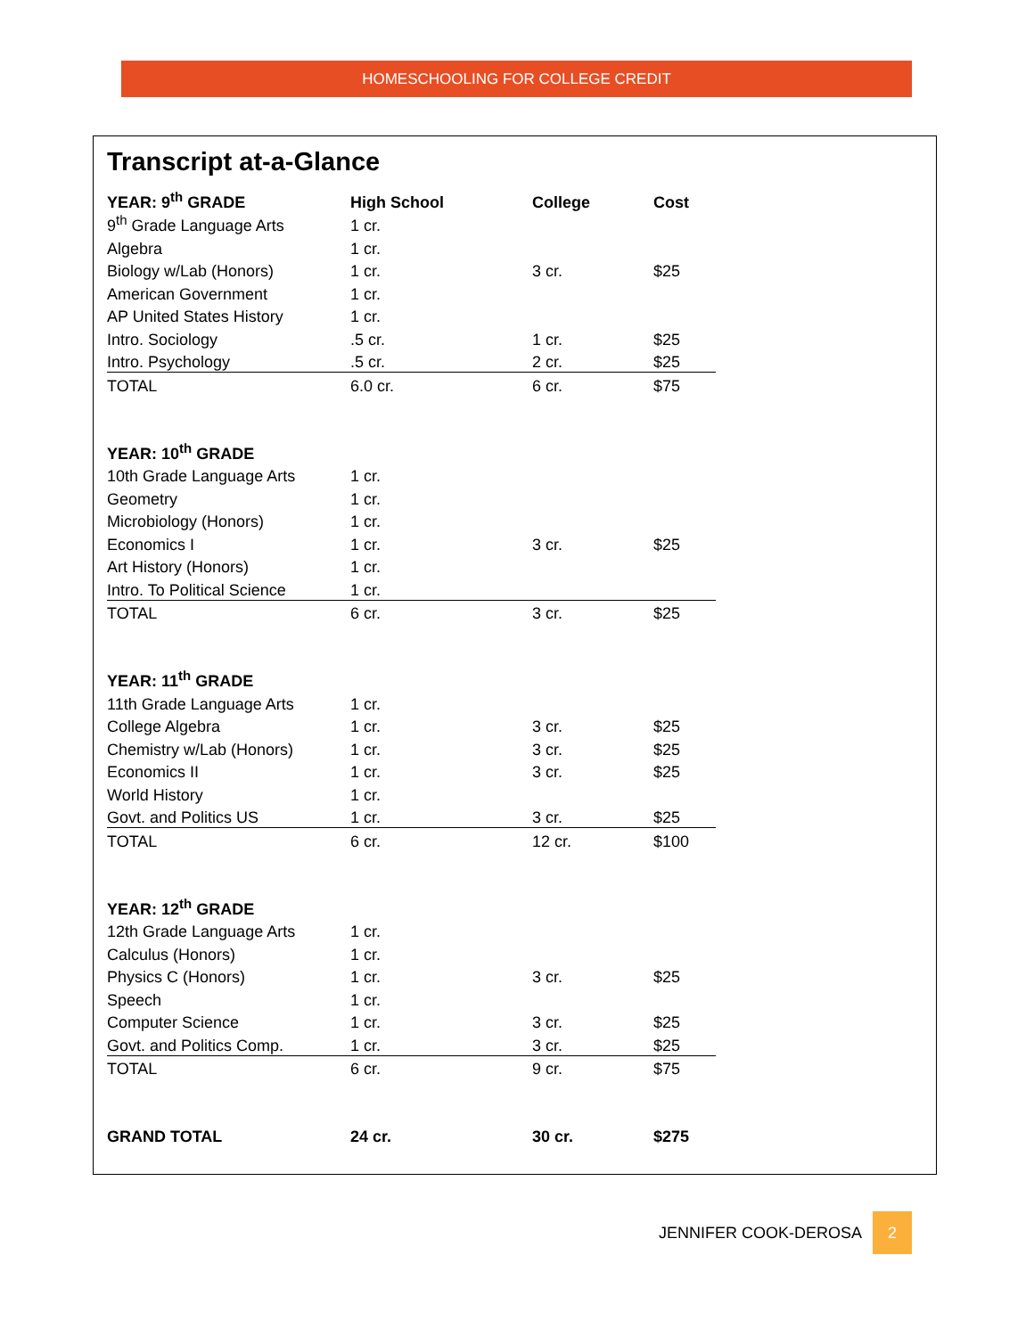HOMESCHOOLING FOR COLLEGE CREDIT
Transcript at-a-Glance
| YEAR: 9<sup>th</sup> GRADE | High School | College | Cost |
| --- | --- | --- | --- |
| 9<sup>th</sup> Grade Language Arts | 1 cr. | | |
| Algebra | 1 cr. | | |
| Biology w/Lab (Honors) | 1 cr. | 3 cr. | $25 |
| American Government | 1 cr. | | |
| AP United States History | 1 cr. | | |
| Intro. Sociology | .5 cr. | 1 cr. | $25 |
| Intro. Psychology | .5 cr. | 2 cr. | $25 |
| TOTAL | 6.0 cr. | 6 cr. | $75 |
| YEAR: 10<sup>th</sup> GRADE | | | |
| 10th Grade Language Arts | 1 cr. | | |
| Geometry | 1 cr. | | |
| Microbiology (Honors) | 1 cr. | | |
| Economics I | 1 cr. | 3 cr. | $25 |
| Art History (Honors) | 1 cr. | | |
| Intro. To Political Science | 1 cr. | | |
| TOTAL | 6 cr. | 3 cr. | $25 |
| YEAR: 11<sup>th</sup> GRADE | | | |
| 11th Grade Language Arts | 1 cr. | | |
| College Algebra | 1 cr. | 3 cr. | $25 |
| Chemistry w/Lab (Honors) | 1 cr. | 3 cr. | $25 |
| Economics II | 1 cr. | 3 cr. | $25 |
| World History | 1 cr. | | |
| Govt. and Politics US | 1 cr. | 3 cr. | $25 |
| TOTAL | 6 cr. | 12 cr. | $100 |
| YEAR: 12<sup>th</sup> GRADE | | | |
| 12th Grade Language Arts | 1 cr. | | |
| Calculus (Honors) | 1 cr. | | |
| Physics C (Honors) | 1 cr. | 3 cr. | $25 |
| Speech | 1 cr. | | |
| Computer Science | 1 cr. | 3 cr. | $25 |
| Govt. and Politics Comp. | 1 cr. | 3 cr. | $25 |
| TOTAL | 6 cr. | 9 cr. | $75 |
| GRAND TOTAL | 24 cr. | 30 cr. | $275 |
JENNIFER COOK-DEROSA 2